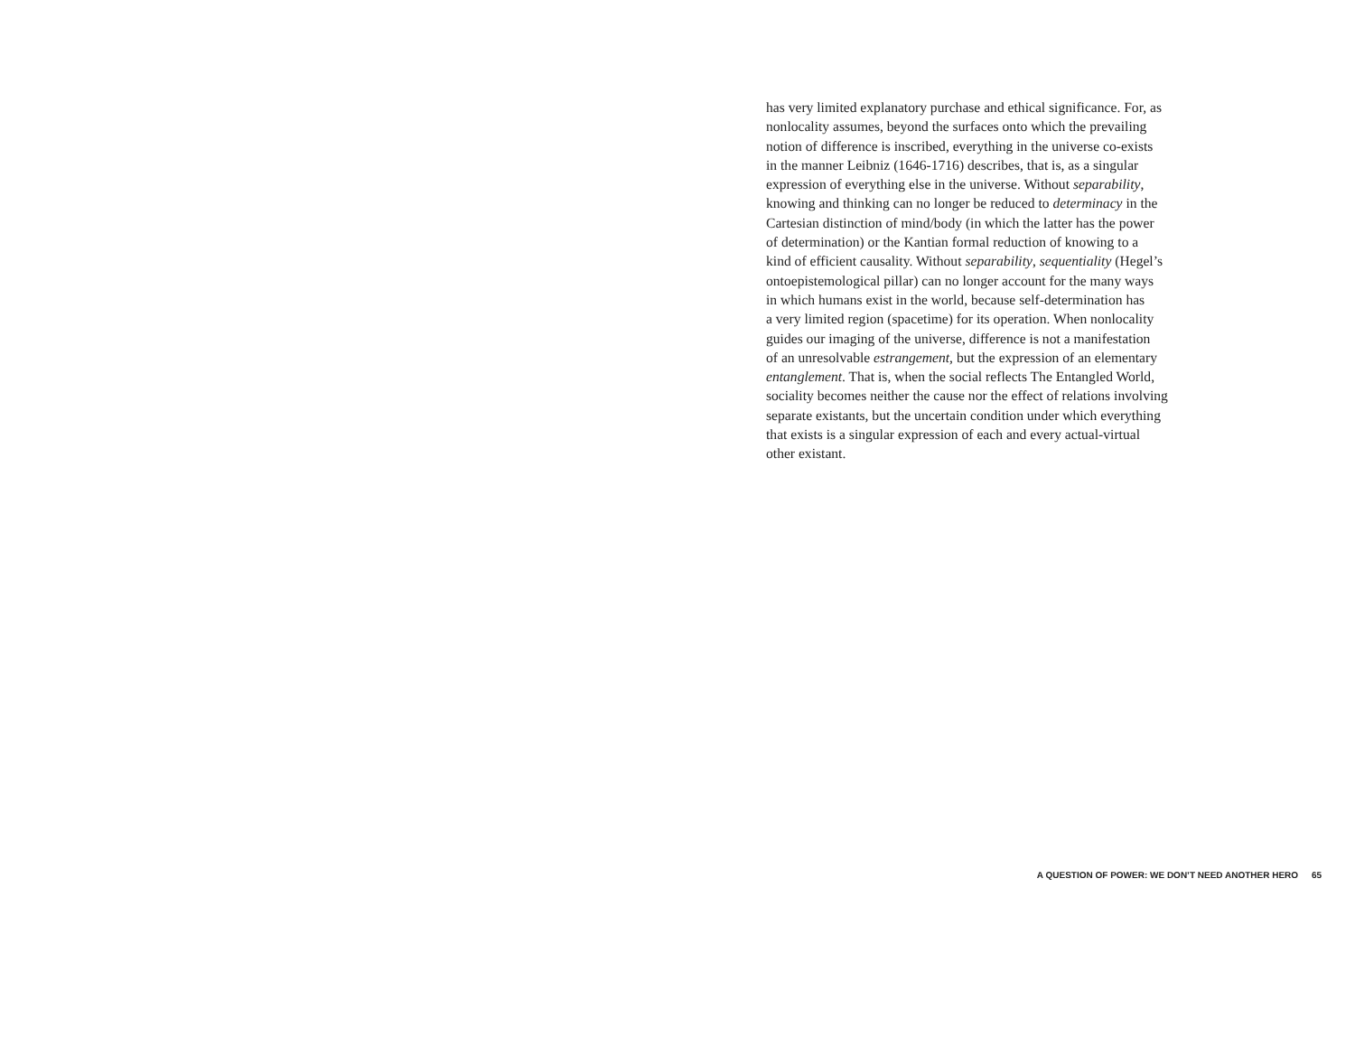has very limited explanatory purchase and ethical significance. For, as
nonlocality assumes, beyond the surfaces onto which the prevailing
notion of difference is inscribed, everything in the universe co-exists
in the manner Leibniz (1646-1716) describes, that is, as a singular
expression of everything else in the universe. Without separability,
knowing and thinking can no longer be reduced to determinacy in the
Cartesian distinction of mind/body (in which the latter has the power
of determination) or the Kantian formal reduction of knowing to a
kind of efficient causality. Without separability, sequentiality (Hegel’s
ontoepistemological pillar) can no longer account for the many ways
in which humans exist in the world, because self-determination has
a very limited region (spacetime) for its operation. When nonlocality
guides our imaging of the universe, difference is not a manifestation
of an unresolvable estrangement, but the expression of an elementary
entanglement. That is, when the social reflects The Entangled World,
sociality becomes neither the cause nor the effect of relations involving
separate existants, but the uncertain condition under which everything
that exists is a singular expression of each and every actual-virtual
other existant.
A QUESTION OF POWER: WE DON’T NEED ANOTHER HERO 65